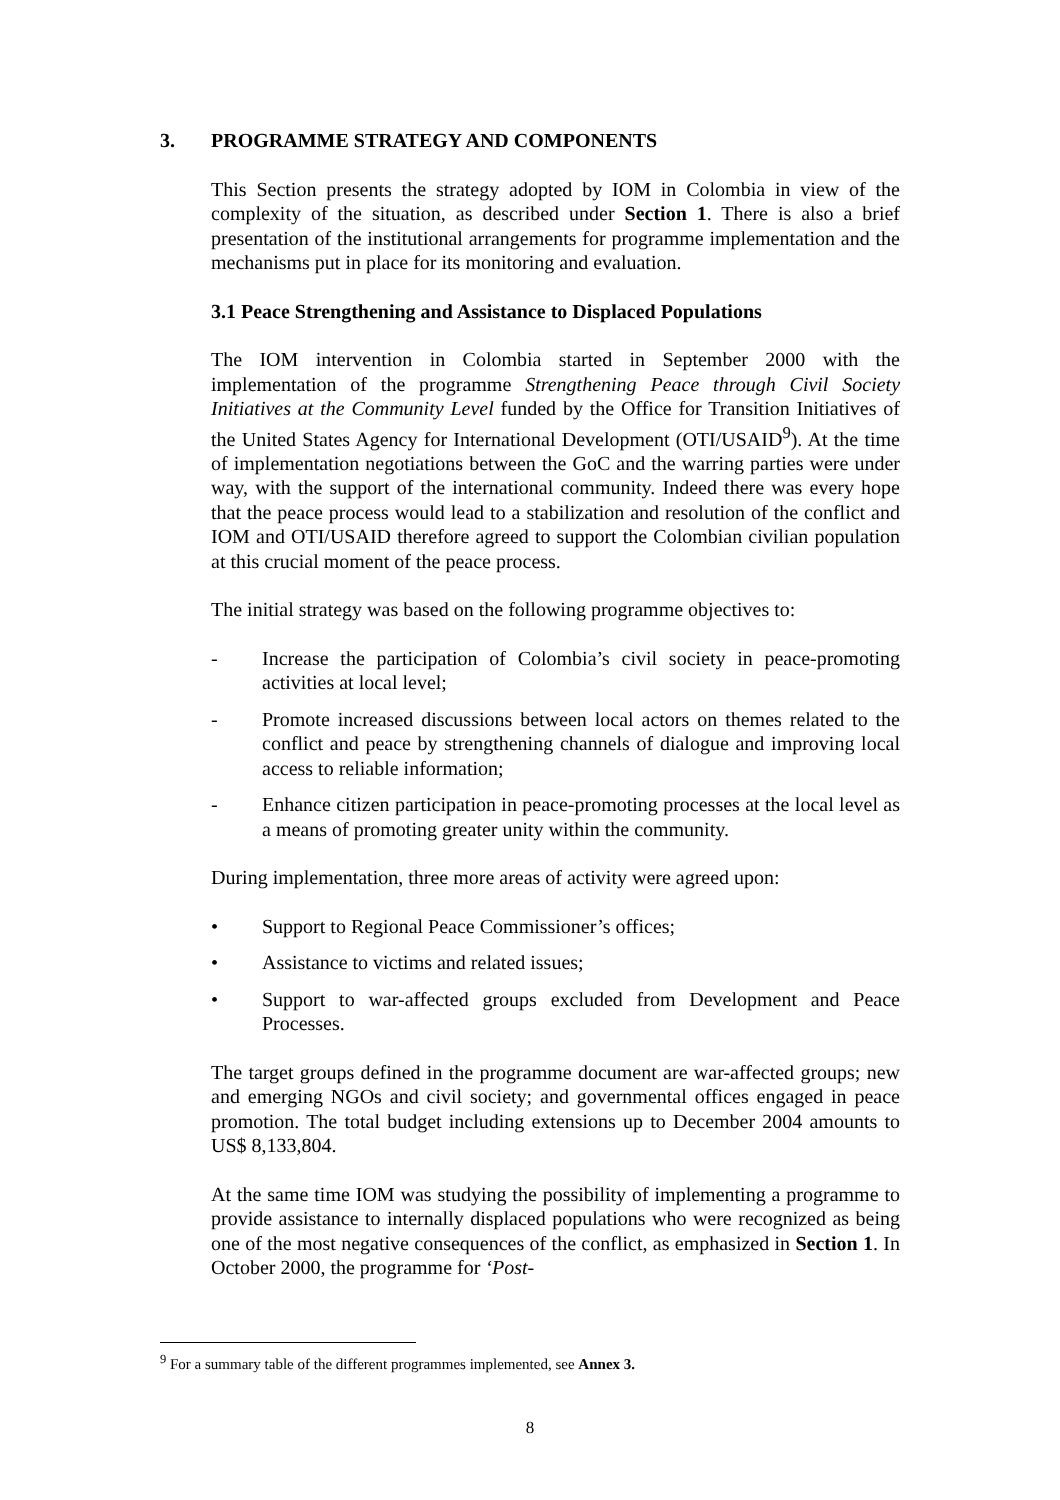3. PROGRAMME STRATEGY AND COMPONENTS
This Section presents the strategy adopted by IOM in Colombia in view of the complexity of the situation, as described under Section 1. There is also a brief presentation of the institutional arrangements for programme implementation and the mechanisms put in place for its monitoring and evaluation.
3.1 Peace Strengthening and Assistance to Displaced Populations
The IOM intervention in Colombia started in September 2000 with the implementation of the programme Strengthening Peace through Civil Society Initiatives at the Community Level funded by the Office for Transition Initiatives of the United States Agency for International Development (OTI/USAID<sup>9</sup>). At the time of implementation negotiations between the GoC and the warring parties were under way, with the support of the international community. Indeed there was every hope that the peace process would lead to a stabilization and resolution of the conflict and IOM and OTI/USAID therefore agreed to support the Colombian civilian population at this crucial moment of the peace process.
The initial strategy was based on the following programme objectives to:
- Increase the participation of Colombia’s civil society in peace-promoting activities at local level;
- Promote increased discussions between local actors on themes related to the conflict and peace by strengthening channels of dialogue and improving local access to reliable information;
- Enhance citizen participation in peace-promoting processes at the local level as a means of promoting greater unity within the community.
During implementation, three more areas of activity were agreed upon:
• Support to Regional Peace Commissioner’s offices;
• Assistance to victims and related issues;
• Support to war-affected groups excluded from Development and Peace Processes.
The target groups defined in the programme document are war-affected groups; new and emerging NGOs and civil society; and governmental offices engaged in peace promotion. The total budget including extensions up to December 2004 amounts to US$ 8,133,804.
At the same time IOM was studying the possibility of implementing a programme to provide assistance to internally displaced populations who were recognized as being one of the most negative consequences of the conflict, as emphasized in Section 1. In October 2000, the programme for ‘Post-
<sup>9</sup> For a summary table of the different programmes implemented, see Annex 3.
8